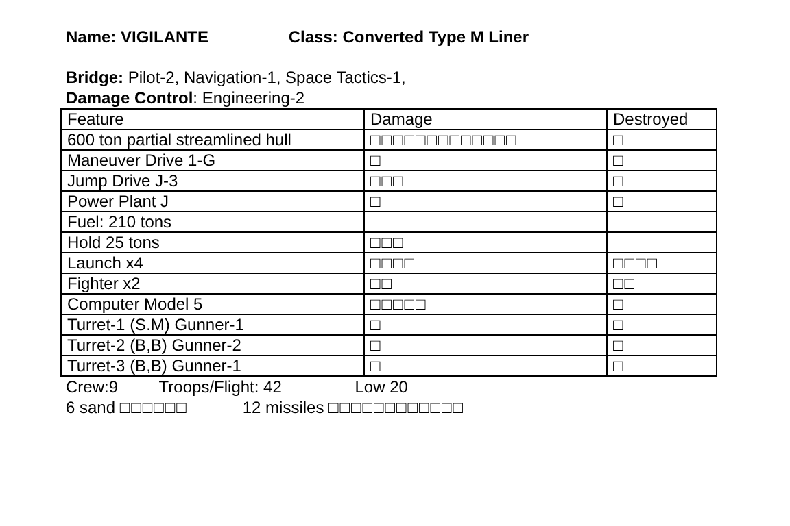Name: VIGILANTE Class: Converted Type M Liner
Bridge: Pilot-2, Navigation-1, Space Tactics-1,
Damage Control: Engineering-2
| Feature | Damage | Destroyed |
| 600 ton partial streamlined hull | □□□□□□□□□□□□□ | □ |
| Maneuver Drive 1-G | □ | □ |
| Jump Drive J-3 | □□□ | □ |
| Power Plant J | □ | □ |
| Fuel: 210 tons | | |
| Hold 25 tons | □□□ | |
| Launch x4 | □□□□ | □□□□ |
| Fighter x2 | □□ | □□ |
| Computer Model 5 | □□□□□ | □ |
| Turret-1 (S.M) Gunner-1 | □ | □ |
| Turret-2 (B,B) Gunner-2 | □ | □ |
| Turret-3 (B,B) Gunner-1 | □ | □ |
Crew:9 Troops/Flight: 42 Low 20
6 sand □□□□□□ 12 missiles □□□□□□□□□□□□